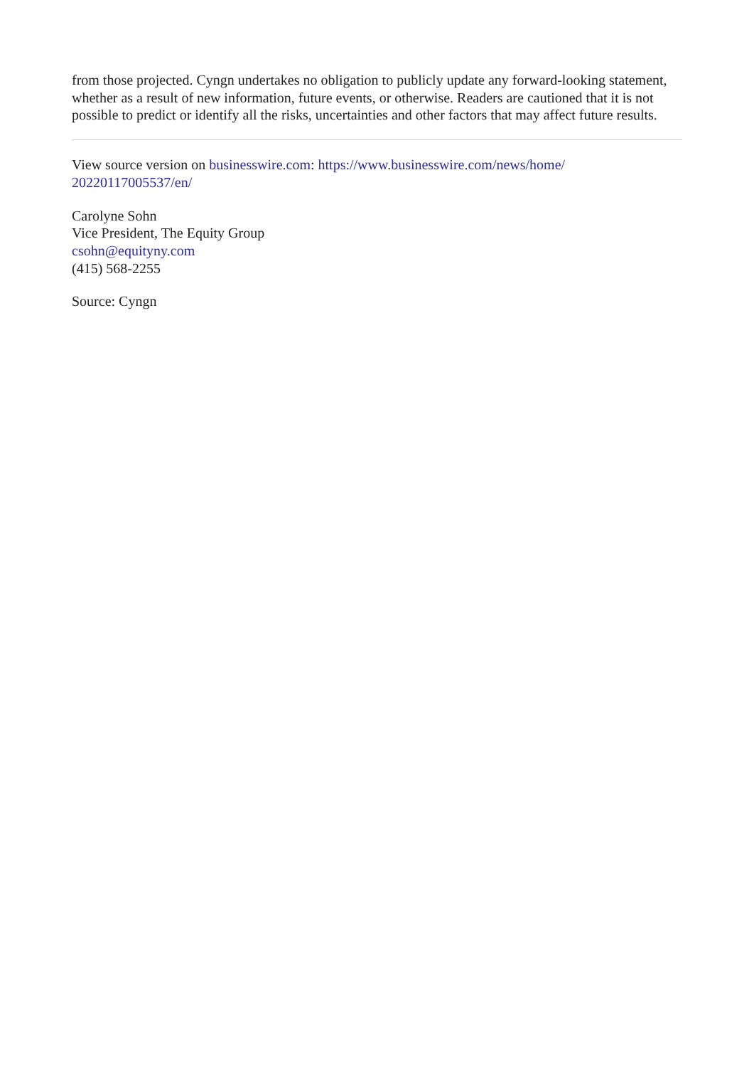from those projected. Cyngn undertakes no obligation to publicly update any forward-looking statement, whether as a result of new information, future events, or otherwise. Readers are cautioned that it is not possible to predict or identify all the risks, uncertainties and other factors that may affect future results.
View source version on businesswire.com: https://www.businesswire.com/news/home/
20220117005537/en/
Carolyne Sohn
Vice President, The Equity Group
csohn@equityny.com
(415) 568-2255
Source: Cyngn